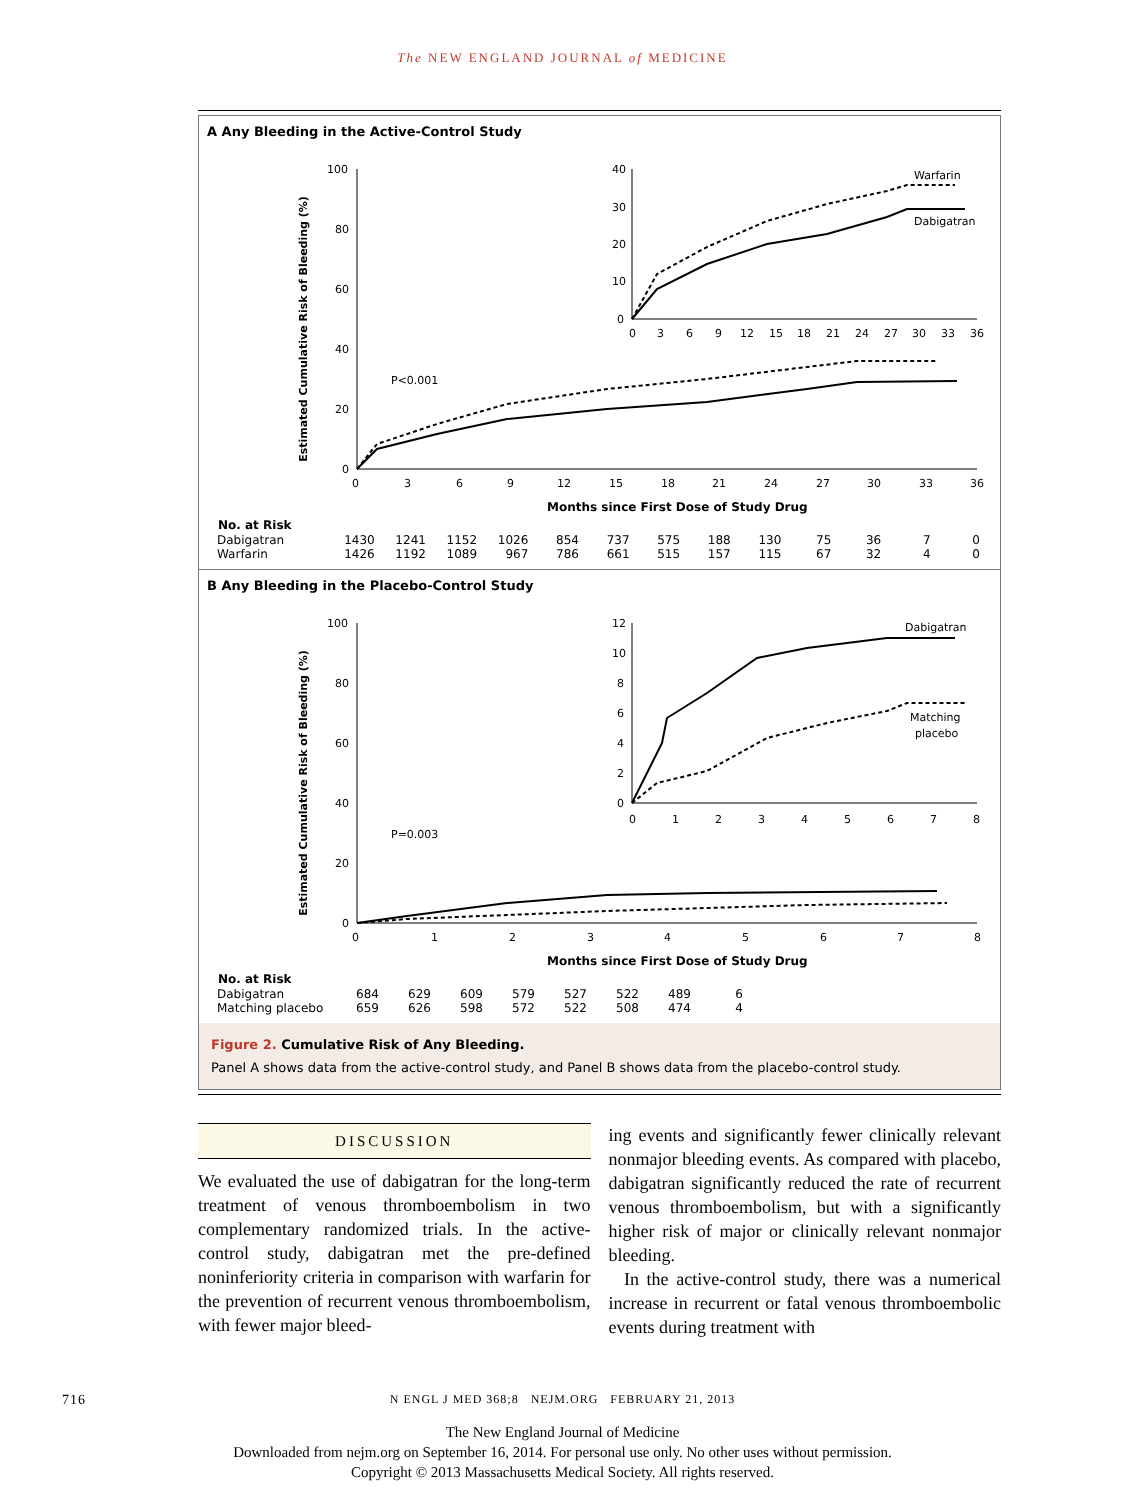The NEW ENGLAND JOURNAL of MEDICINE
A Any Bleeding in the Active-Control Study
Estimated Cumulative Risk of Bleeding (%)
100
80
60
40
20
0
0
3
6
9
12
15
18
21
24
27
30
33
36
Months since First Dose of Study Drug
P<0.001
40
30
20
10
0
0
3
6
9
12
15
18
21
24
27
30
33
36
Warfarin
Dabigatran
| No. at Risk | | | | | | | | | | | | | |
| --- | --- | --- | --- | --- | --- | --- | --- | --- | --- | --- | --- | --- | --- |
| Dabigatran | 1430 | 1241 | 1152 | 1026 | 854 | 737 | 575 | 188 | 130 | 75 | 36 | 7 | 0 |
| Warfarin | 1426 | 1192 | 1089 | 967 | 786 | 661 | 515 | 157 | 115 | 67 | 32 | 4 | 0 |
B Any Bleeding in the Placebo-Control Study
Estimated Cumulative Risk of Bleeding (%)
100
80
60
40
20
0
0
1
2
3
4
5
6
7
8
Months since First Dose of Study Drug
P=0.003
12
10
8
6
4
2
0
0
1
2
3
4
5
6
7
8
Dabigatran
Matching
placebo
| No. at Risk | | | | | | | | |
| --- | --- | --- | --- | --- | --- | --- | --- | --- |
| Dabigatran | 684 | 629 | 609 | 579 | 527 | 522 | 489 | 6 |
| Matching placebo | 659 | 626 | 598 | 572 | 522 | 508 | 474 | 4 |
Figure 2. Cumulative Risk of Any Bleeding.
Panel A shows data from the active-control study, and Panel B shows data from the placebo-control study.
DISCUSSION
We evaluated the use of dabigatran for the long-term treatment of venous thromboembolism in two complementary randomized trials. In the active-control study, dabigatran met the pre-defined noninferiority criteria in comparison with warfarin for the prevention of recurrent venous thromboembolism, with fewer major bleed-
ing events and significantly fewer clinically relevant nonmajor bleeding events. As compared with placebo, dabigatran significantly reduced the rate of recurrent venous thromboembolism, but with a significantly higher risk of major or clinically relevant nonmajor bleeding.
In the active-control study, there was a numerical increase in recurrent or fatal venous thromboembolic events during treatment with
716 N ENGL J MED 368;8 NEJM.ORG FEBRUARY 21, 2013
The New England Journal of Medicine
Downloaded from nejm.org on September 16, 2014. For personal use only. No other uses without permission.
Copyright © 2013 Massachusetts Medical Society. All rights reserved.